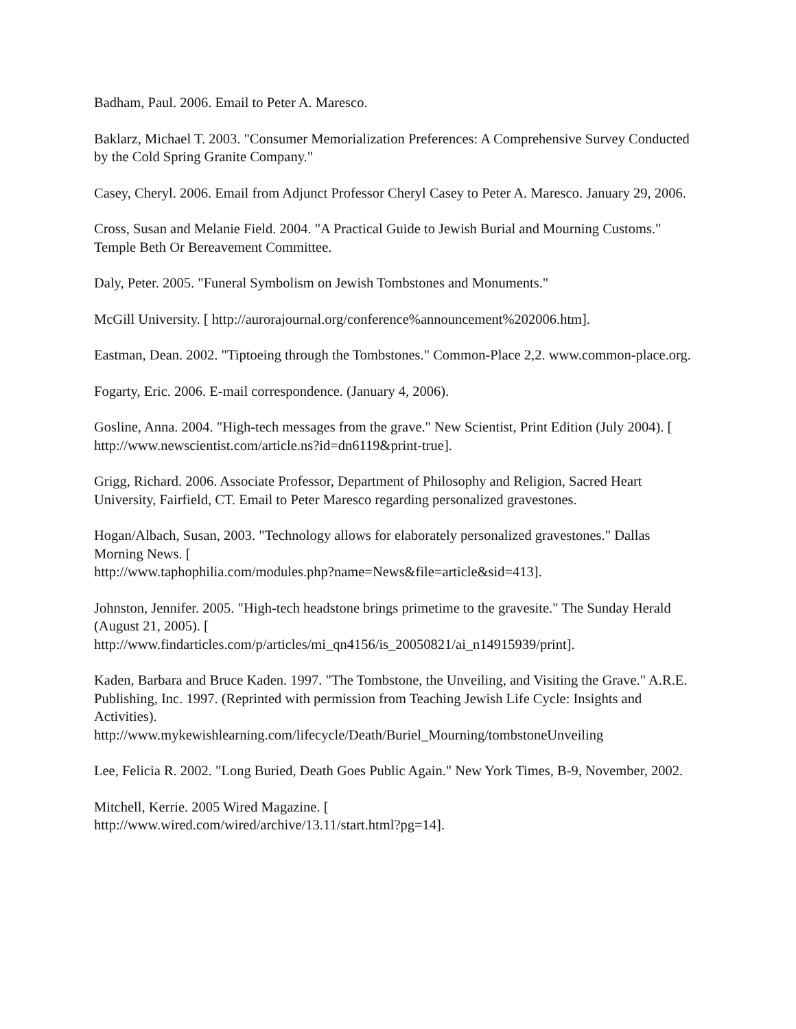Badham, Paul. 2006. Email to Peter A. Maresco.
Baklarz, Michael T. 2003. "Consumer Memorialization Preferences: A Comprehensive Survey Conducted by the Cold Spring Granite Company."
Casey, Cheryl. 2006. Email from Adjunct Professor Cheryl Casey to Peter A. Maresco. January 29, 2006.
Cross, Susan and Melanie Field. 2004. "A Practical Guide to Jewish Burial and Mourning Customs." Temple Beth Or Bereavement Committee.
Daly, Peter. 2005. "Funeral Symbolism on Jewish Tombstones and Monuments."
McGill University. [ http://aurorajournal.org/conference%announcement%202006.htm].
Eastman, Dean. 2002. "Tiptoeing through the Tombstones." Common-Place 2,2. www.common-place.org.
Fogarty, Eric. 2006. E-mail correspondence. (January 4, 2006).
Gosline, Anna. 2004. "High-tech messages from the grave." New Scientist, Print Edition (July 2004). [ http://www.newscientist.com/article.ns?id=dn6119&print-true].
Grigg, Richard. 2006. Associate Professor, Department of Philosophy and Religion, Sacred Heart University, Fairfield, CT. Email to Peter Maresco regarding personalized gravestones.
Hogan/Albach, Susan, 2003. "Technology allows for elaborately personalized gravestones." Dallas Morning News. [
http://www.taphophilia.com/modules.php?name=News&file=article&sid=413].
Johnston, Jennifer. 2005. "High-tech headstone brings primetime to the gravesite." The Sunday Herald (August 21, 2005). [
http://www.findarticles.com/p/articles/mi_qn4156/is_20050821/ai_n14915939/print].
Kaden, Barbara and Bruce Kaden. 1997. "The Tombstone, the Unveiling, and Visiting the Grave." A.R.E. Publishing, Inc. 1997. (Reprinted with permission from Teaching Jewish Life Cycle: Insights and Activities).
http://www.mykewishlearning.com/lifecycle/Death/Buriel_Mourning/tombstoneUnveiling
Lee, Felicia R. 2002. "Long Buried, Death Goes Public Again." New York Times, B-9, November, 2002.
Mitchell, Kerrie. 2005 Wired Magazine. [
http://www.wired.com/wired/archive/13.11/start.html?pg=14].